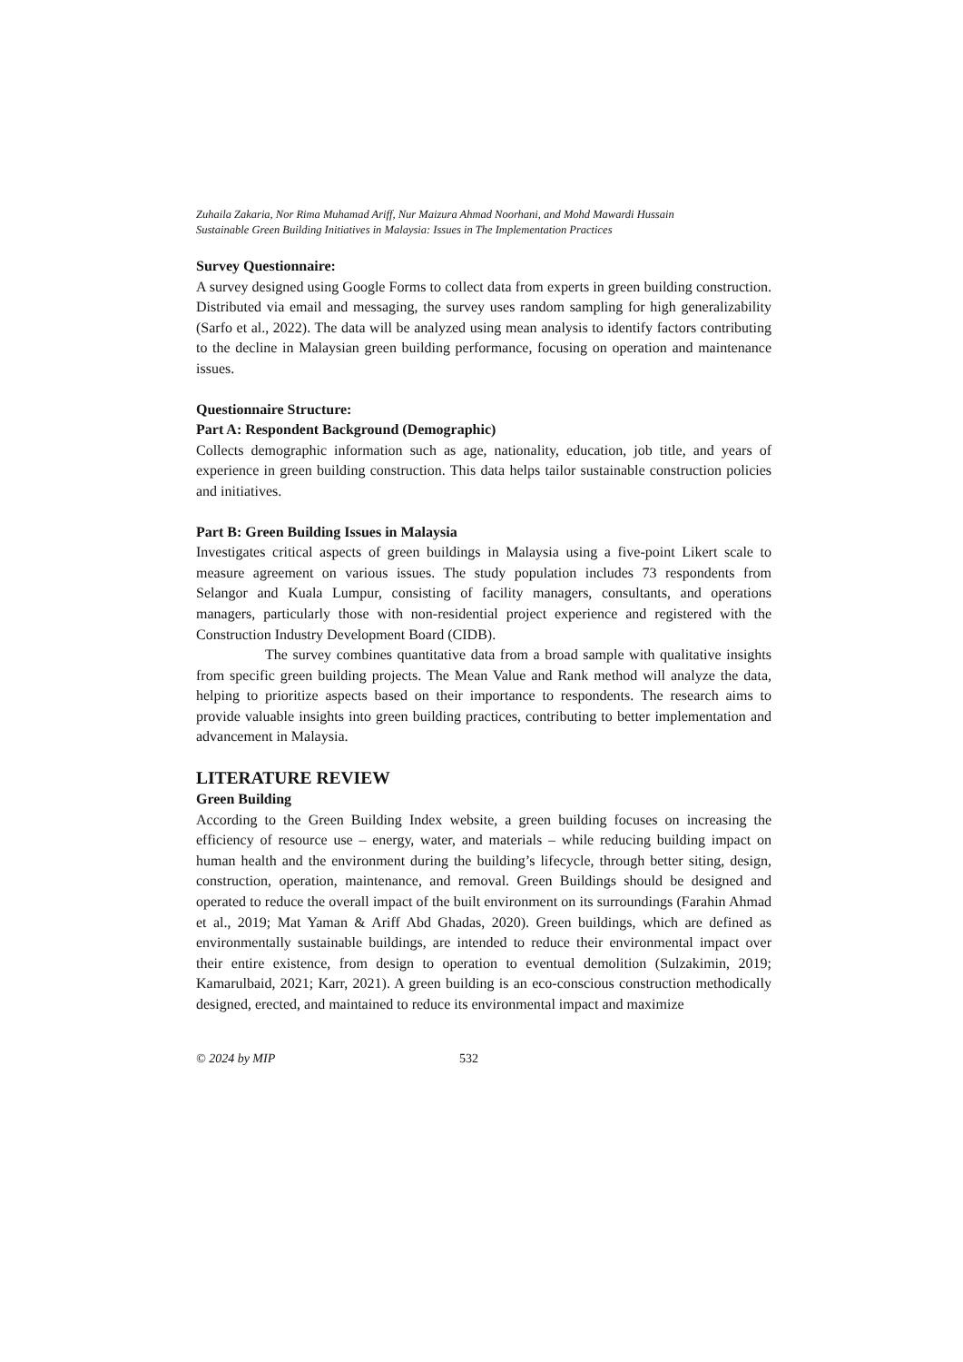Zuhaila Zakaria, Nor Rima Muhamad Ariff, Nur Maizura Ahmad Noorhani, and Mohd Mawardi Hussain
Sustainable Green Building Initiatives in Malaysia: Issues in The Implementation Practices
Survey Questionnaire:
A survey designed using Google Forms to collect data from experts in green building construction. Distributed via email and messaging, the survey uses random sampling for high generalizability (Sarfo et al., 2022). The data will be analyzed using mean analysis to identify factors contributing to the decline in Malaysian green building performance, focusing on operation and maintenance issues.
Questionnaire Structure:
Part A: Respondent Background (Demographic)
Collects demographic information such as age, nationality, education, job title, and years of experience in green building construction. This data helps tailor sustainable construction policies and initiatives.
Part B: Green Building Issues in Malaysia
Investigates critical aspects of green buildings in Malaysia using a five-point Likert scale to measure agreement on various issues. The study population includes 73 respondents from Selangor and Kuala Lumpur, consisting of facility managers, consultants, and operations managers, particularly those with non-residential project experience and registered with the Construction Industry Development Board (CIDB).
The survey combines quantitative data from a broad sample with qualitative insights from specific green building projects. The Mean Value and Rank method will analyze the data, helping to prioritize aspects based on their importance to respondents. The research aims to provide valuable insights into green building practices, contributing to better implementation and advancement in Malaysia.
LITERATURE REVIEW
Green Building
According to the Green Building Index website, a green building focuses on increasing the efficiency of resource use – energy, water, and materials – while reducing building impact on human health and the environment during the building’s lifecycle, through better siting, design, construction, operation, maintenance, and removal. Green Buildings should be designed and operated to reduce the overall impact of the built environment on its surroundings (Farahin Ahmad et al., 2019; Mat Yaman & Ariff Abd Ghadas, 2020). Green buildings, which are defined as environmentally sustainable buildings, are intended to reduce their environmental impact over their entire existence, from design to operation to eventual demolition (Sulzakimin, 2019; Kamarulbaid, 2021; Karr, 2021). A green building is an eco-conscious construction methodically designed, erected, and maintained to reduce its environmental impact and maximize
© 2024 by MIP 532